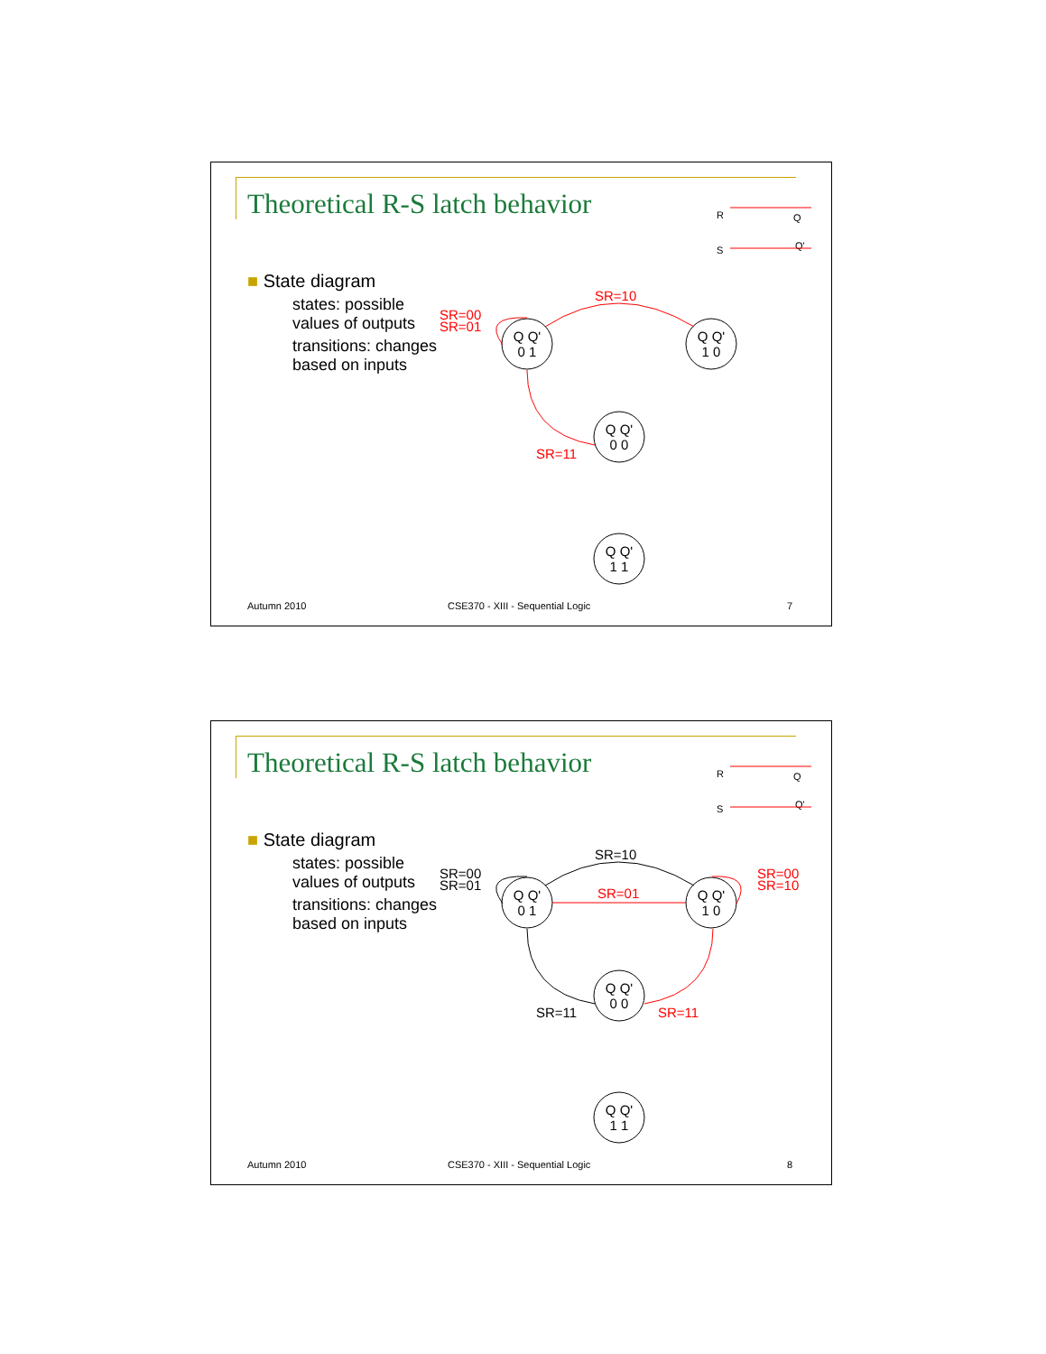Theoretical R-S latch behavior
■ State diagram
states: possible
values of outputs
transitions: changes
based on inputs
R
S
Q
Q'
SR=10
SR=00
SR=01
SR=11
Q Q'
0 1
Q Q'
1 0
Q Q'
0 0
Q Q'
1 1
Autumn 2010
CSE370 - XIII - Sequential Logic
7
Theoretical R-S latch behavior
■ State diagram
states: possible
values of outputs
transitions: changes
based on inputs
R
S
Q
Q'
SR=10
SR=00
SR=01
SR=11
SR=01
SR=00
SR=10
SR=11
Q Q'
0 1
Q Q'
1 0
Q Q'
0 0
Q Q'
1 1
Autumn 2010
CSE370 - XIII - Sequential Logic
8